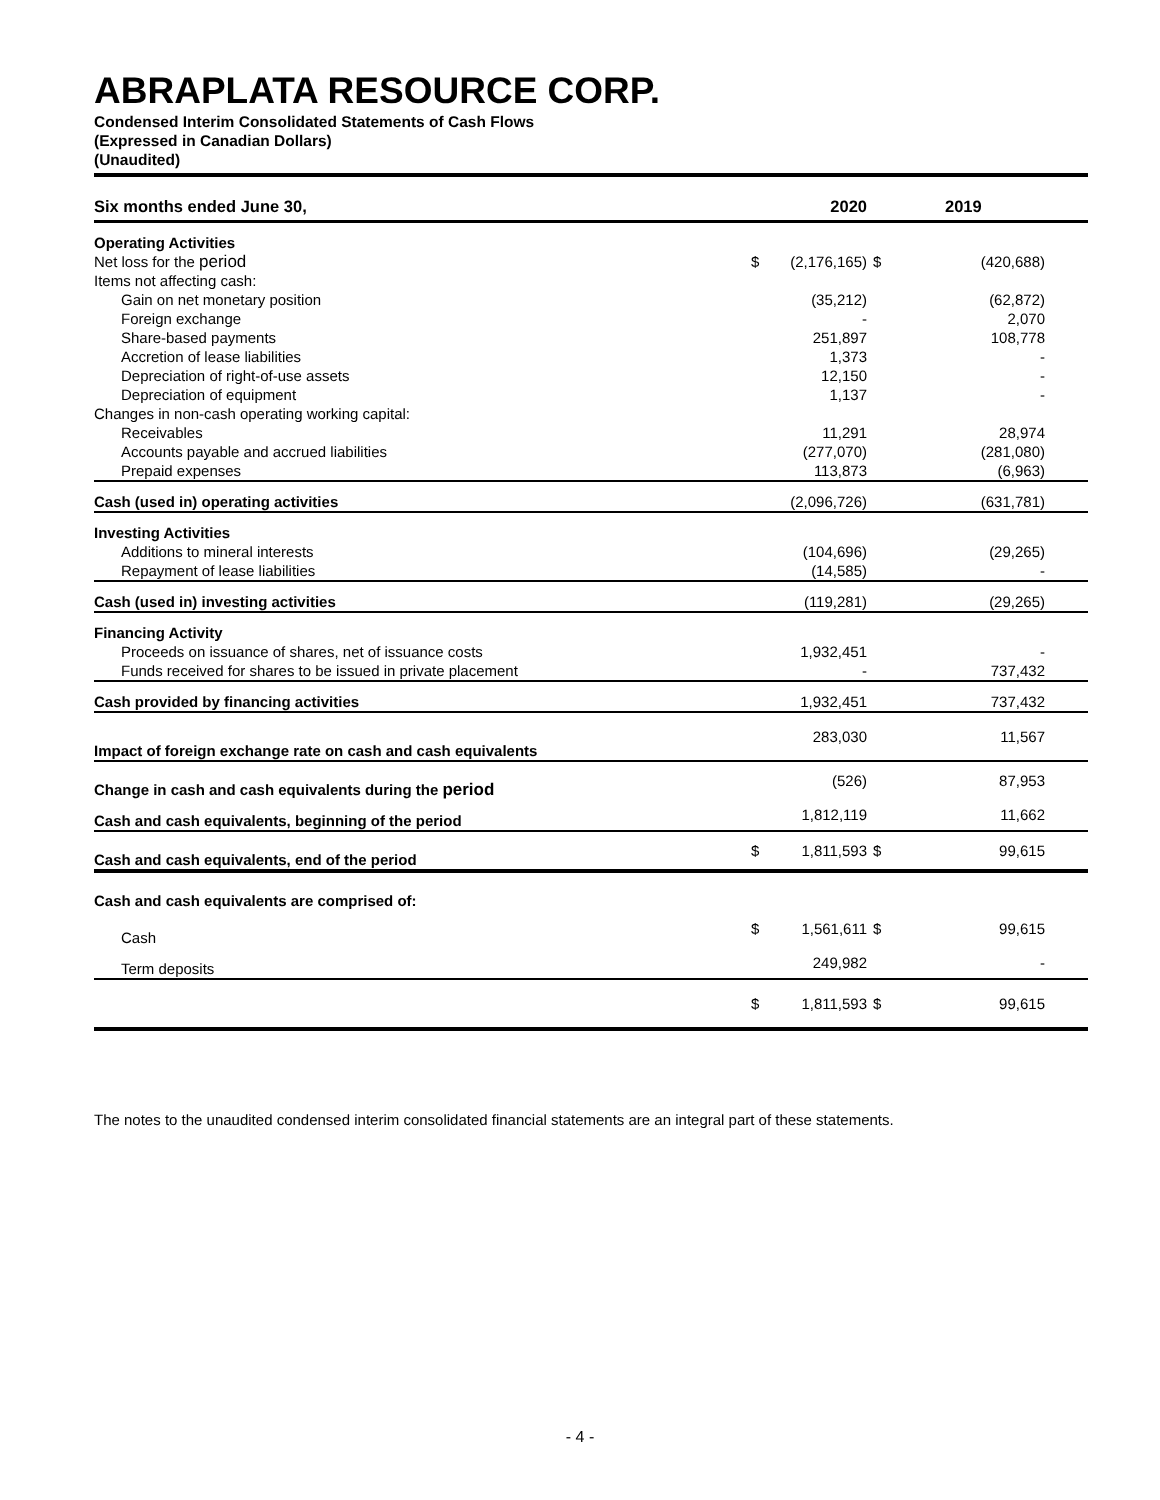ABRAPLATA RESOURCE CORP.
Condensed Interim Consolidated Statements of Cash Flows
(Expressed in Canadian Dollars)
(Unaudited)
| Six months ended June 30, | | 2020 | | 2019 |
| --- | --- | --- | --- | --- |
| Operating Activities | | | | |
| Net loss for the period | $ | (2,176,165) | $ | (420,688) |
| Items not affecting cash: | | | | |
| Gain on net monetary position | | (35,212) | | (62,872) |
| Foreign exchange | | - | | 2,070 |
| Share-based payments | | 251,897 | | 108,778 |
| Accretion of lease liabilities | | 1,373 | | - |
| Depreciation of right-of-use assets | | 12,150 | | - |
| Depreciation of equipment | | 1,137 | | - |
| Changes in non-cash operating working capital: | | | | |
| Receivables | | 11,291 | | 28,974 |
| Accounts payable and accrued liabilities | | (277,070) | | (281,080) |
| Prepaid expenses | | 113,873 | | (6,963) |
| Cash (used in) operating activities | | (2,096,726) | | (631,781) |
| Investing Activities | | | | |
| Additions to mineral interests | | (104,696) | | (29,265) |
| Repayment of lease liabilities | | (14,585) | | - |
| Cash (used in) investing activities | | (119,281) | | (29,265) |
| Financing Activity | | | | |
| Proceeds on issuance of shares, net of issuance costs | | 1,932,451 | | - |
| Funds received for shares to be issued in private placement | | - | | 737,432 |
| Cash provided by financing activities | | 1,932,451 | | 737,432 |
| Impact of foreign exchange rate on cash and cash equivalents | | 283,030 | | 11,567 |
| Change in cash and cash equivalents during the period | | (526) | | 87,953 |
| Cash and cash equivalents, beginning of the period | | 1,812,119 | | 11,662 |
| Cash and cash equivalents, end of the period | $ | 1,811,593 | $ | 99,615 |
| Cash and cash equivalents are comprised of: | | | | |
| Cash | $ | 1,561,611 | $ | 99,615 |
| Term deposits | | 249,982 | | - |
| | $ | 1,811,593 | $ | 99,615 |
The notes to the unaudited condensed interim consolidated financial statements are an integral part of these statements.
- 4 -